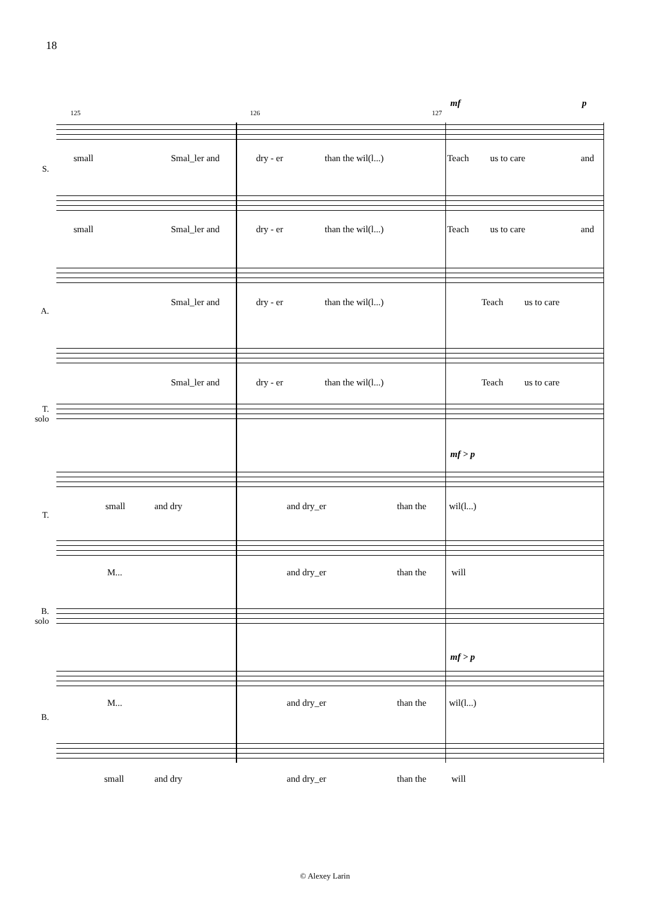18
125 126 127
mf p
small Smal_ler and dry - er than the wil(l...) Teach us to care and
S.
small Smal_ler and dry - er than the wil(l...) Teach us to care and
Smal_ler and dry - er than the wil(l...) Teach us to care
A.
Smal_ler and dry - er than the wil(l...) Teach us to care
T.
solo
mf > p
small and dry and dry_er than the wil(l...)
T.
M... and dry_er than the will
B.
solo
mf > p
M... and dry_er than the wil(l...)
B.
small and dry and dry_er than the will
© Alexey Larin